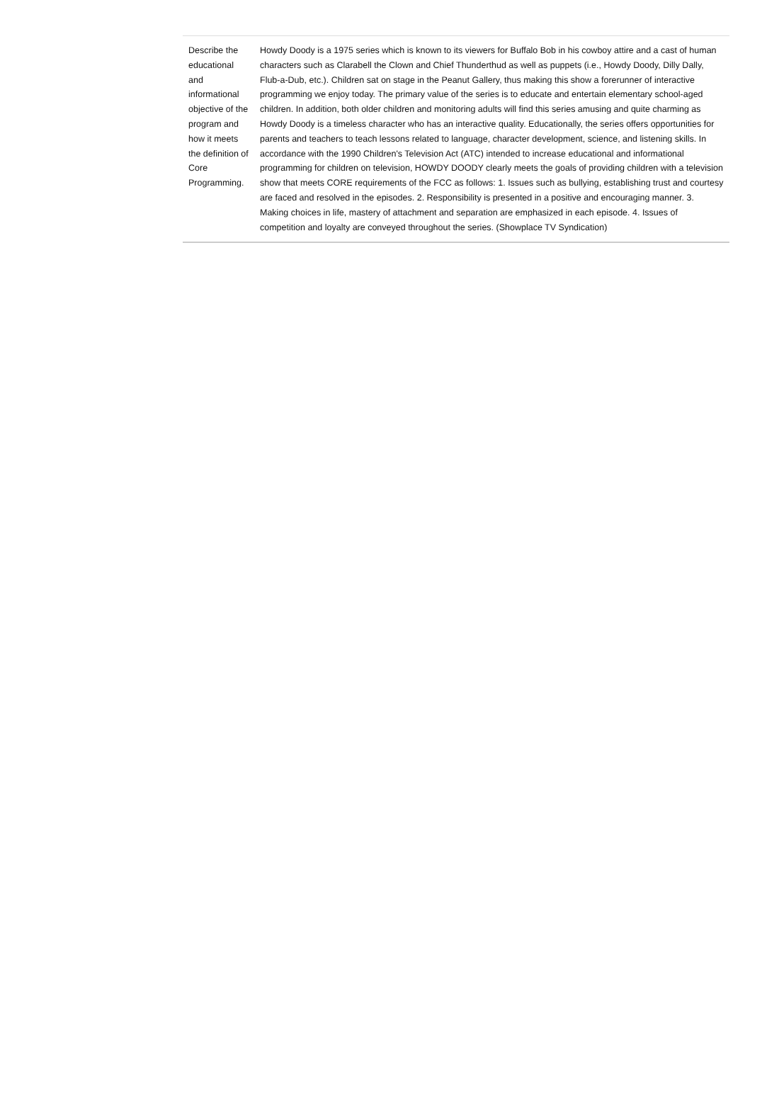| Describe the educational and informational objective of the program and how it meets the definition of Core Programming. | Howdy Doody is a 1975 series which is known to its viewers for Buffalo Bob in his cowboy attire and a cast of human characters such as Clarabell the Clown and Chief Thunderthud as well as puppets (i.e., Howdy Doody, Dilly Dally, Flub-a-Dub, etc.). Children sat on stage in the Peanut Gallery, thus making this show a forerunner of interactive programming we enjoy today. The primary value of the series is to educate and entertain elementary school-aged children. In addition, both older children and monitoring adults will find this series amusing and quite charming as Howdy Doody is a timeless character who has an interactive quality. Educationally, the series offers opportunities for parents and teachers to teach lessons related to language, character development, science, and listening skills. In accordance with the 1990 Children's Television Act (ATC) intended to increase educational and informational programming for children on television, HOWDY DOODY clearly meets the goals of providing children with a television show that meets CORE requirements of the FCC as follows: 1. Issues such as bullying, establishing trust and courtesy are faced and resolved in the episodes. 2. Responsibility is presented in a positive and encouraging manner. 3. Making choices in life, mastery of attachment and separation are emphasized in each episode. 4. Issues of competition and loyalty are conveyed throughout the series. (Showplace TV Syndication) |